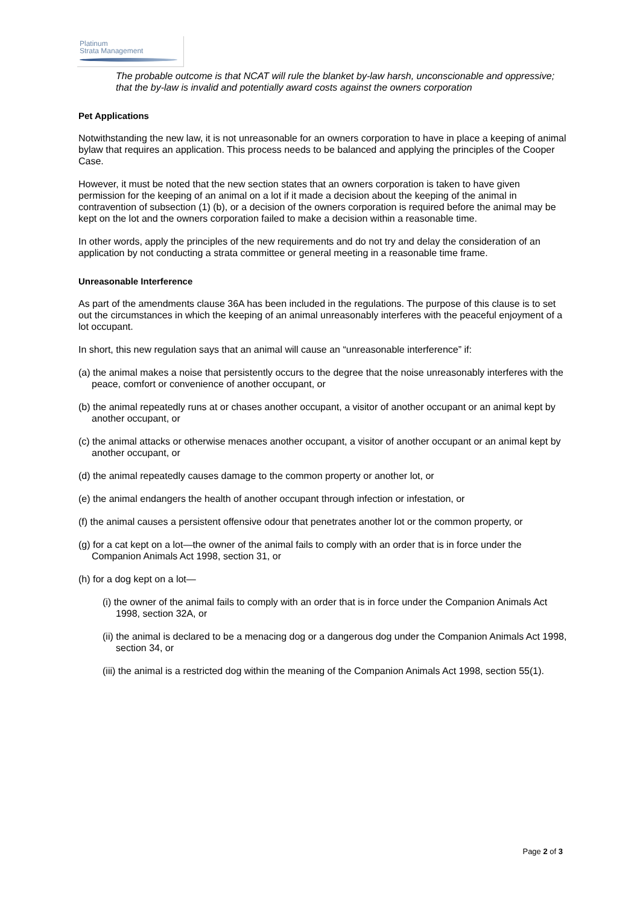Platinum
Strata Management
The probable outcome is that NCAT will rule the blanket by-law harsh, unconscionable and oppressive; that the by-law is invalid and potentially award costs against the owners corporation
Pet Applications
Notwithstanding the new law, it is not unreasonable for an owners corporation to have in place a keeping of animal bylaw that requires an application. This process needs to be balanced and applying the principles of the Cooper Case.
However, it must be noted that the new section states that an owners corporation is taken to have given permission for the keeping of an animal on a lot if it made a decision about the keeping of the animal in contravention of subsection (1) (b), or a decision of the owners corporation is required before the animal may be kept on the lot and the owners corporation failed to make a decision within a reasonable time.
In other words, apply the principles of the new requirements and do not try and delay the consideration of an application by not conducting a strata committee or general meeting in a reasonable time frame.
Unreasonable Interference
As part of the amendments clause 36A has been included in the regulations. The purpose of this clause is to set out the circumstances in which the keeping of an animal unreasonably interferes with the peaceful enjoyment of a lot occupant.
In short, this new regulation says that an animal will cause an “unreasonable interference” if:
(a) the animal makes a noise that persistently occurs to the degree that the noise unreasonably interferes with the peace, comfort or convenience of another occupant, or
(b) the animal repeatedly runs at or chases another occupant, a visitor of another occupant or an animal kept by another occupant, or
(c) the animal attacks or otherwise menaces another occupant, a visitor of another occupant or an animal kept by another occupant, or
(d) the animal repeatedly causes damage to the common property or another lot, or
(e) the animal endangers the health of another occupant through infection or infestation, or
(f) the animal causes a persistent offensive odour that penetrates another lot or the common property, or
(g) for a cat kept on a lot—the owner of the animal fails to comply with an order that is in force under the Companion Animals Act 1998, section 31, or
(h) for a dog kept on a lot—
(i) the owner of the animal fails to comply with an order that is in force under the Companion Animals Act 1998, section 32A, or
(ii) the animal is declared to be a menacing dog or a dangerous dog under the Companion Animals Act 1998, section 34, or
(iii) the animal is a restricted dog within the meaning of the Companion Animals Act 1998, section 55(1).
Page 2 of 3